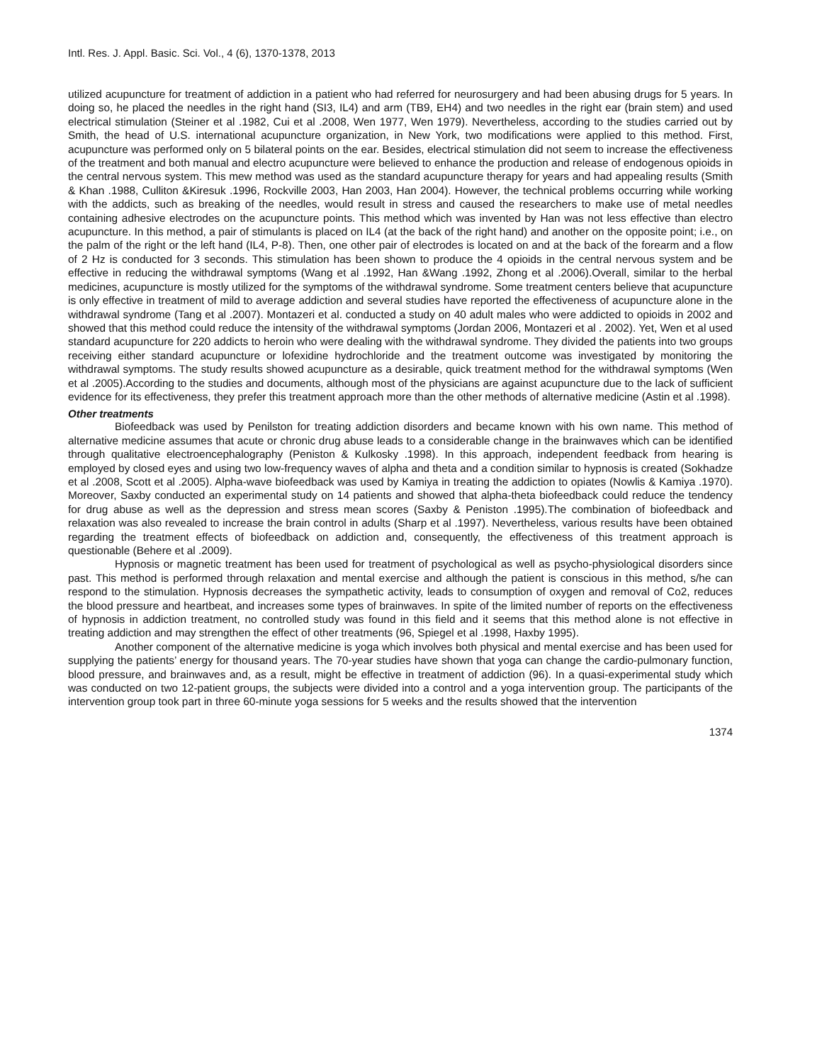Intl. Res. J. Appl. Basic. Sci. Vol., 4 (6), 1370-1378, 2013
utilized acupuncture for treatment of addiction in a patient who had referred for neurosurgery and had been abusing drugs for 5 years. In doing so, he placed the needles in the right hand (SI3, IL4) and arm (TB9, EH4) and two needles in the right ear (brain stem) and used electrical stimulation (Steiner et al .1982, Cui et al .2008, Wen 1977, Wen 1979). Nevertheless, according to the studies carried out by Smith, the head of U.S. international acupuncture organization, in New York, two modifications were applied to this method. First, acupuncture was performed only on 5 bilateral points on the ear. Besides, electrical stimulation did not seem to increase the effectiveness of the treatment and both manual and electro acupuncture were believed to enhance the production and release of endogenous opioids in the central nervous system. This mew method was used as the standard acupuncture therapy for years and had appealing results (Smith & Khan .1988, Culliton &Kiresuk .1996, Rockville 2003, Han 2003, Han 2004). However, the technical problems occurring while working with the addicts, such as breaking of the needles, would result in stress and caused the researchers to make use of metal needles containing adhesive electrodes on the acupuncture points. This method which was invented by Han was not less effective than electro acupuncture. In this method, a pair of stimulants is placed on IL4 (at the back of the right hand) and another on the opposite point; i.e., on the palm of the right or the left hand (IL4, P-8). Then, one other pair of electrodes is located on and at the back of the forearm and a flow of 2 Hz is conducted for 3 seconds. This stimulation has been shown to produce the 4 opioids in the central nervous system and be effective in reducing the withdrawal symptoms (Wang et al .1992, Han &Wang .1992, Zhong et al .2006).Overall, similar to the herbal medicines, acupuncture is mostly utilized for the symptoms of the withdrawal syndrome. Some treatment centers believe that acupuncture is only effective in treatment of mild to average addiction and several studies have reported the effectiveness of acupuncture alone in the withdrawal syndrome (Tang et al .2007). Montazeri et al. conducted a study on 40 adult males who were addicted to opioids in 2002 and showed that this method could reduce the intensity of the withdrawal symptoms (Jordan 2006, Montazeri et al . 2002). Yet, Wen et al used standard acupuncture for 220 addicts to heroin who were dealing with the withdrawal syndrome. They divided the patients into two groups receiving either standard acupuncture or lofexidine hydrochloride and the treatment outcome was investigated by monitoring the withdrawal symptoms. The study results showed acupuncture as a desirable, quick treatment method for the withdrawal symptoms (Wen et al .2005).According to the studies and documents, although most of the physicians are against acupuncture due to the lack of sufficient evidence for its effectiveness, they prefer this treatment approach more than the other methods of alternative medicine (Astin et al .1998).
Other treatments
Biofeedback was used by Penilston for treating addiction disorders and became known with his own name. This method of alternative medicine assumes that acute or chronic drug abuse leads to a considerable change in the brainwaves which can be identified through qualitative electroencephalography (Peniston & Kulkosky .1998). In this approach, independent feedback from hearing is employed by closed eyes and using two low-frequency waves of alpha and theta and a condition similar to hypnosis is created (Sokhadze et al .2008, Scott et al .2005). Alpha-wave biofeedback was used by Kamiya in treating the addiction to opiates (Nowlis & Kamiya .1970). Moreover, Saxby conducted an experimental study on 14 patients and showed that alpha-theta biofeedback could reduce the tendency for drug abuse as well as the depression and stress mean scores (Saxby & Peniston .1995).The combination of biofeedback and relaxation was also revealed to increase the brain control in adults (Sharp et al .1997). Nevertheless, various results have been obtained regarding the treatment effects of biofeedback on addiction and, consequently, the effectiveness of this treatment approach is questionable (Behere et al .2009).
Hypnosis or magnetic treatment has been used for treatment of psychological as well as psycho-physiological disorders since past. This method is performed through relaxation and mental exercise and although the patient is conscious in this method, s/he can respond to the stimulation. Hypnosis decreases the sympathetic activity, leads to consumption of oxygen and removal of Co2, reduces the blood pressure and heartbeat, and increases some types of brainwaves. In spite of the limited number of reports on the effectiveness of hypnosis in addiction treatment, no controlled study was found in this field and it seems that this method alone is not effective in treating addiction and may strengthen the effect of other treatments (96, Spiegel et al .1998, Haxby 1995).
Another component of the alternative medicine is yoga which involves both physical and mental exercise and has been used for supplying the patients’ energy for thousand years. The 70-year studies have shown that yoga can change the cardio-pulmonary function, blood pressure, and brainwaves and, as a result, might be effective in treatment of addiction (96). In a quasi-experimental study which was conducted on two 12-patient groups, the subjects were divided into a control and a yoga intervention group. The participants of the intervention group took part in three 60-minute yoga sessions for 5 weeks and the results showed that the intervention
1374